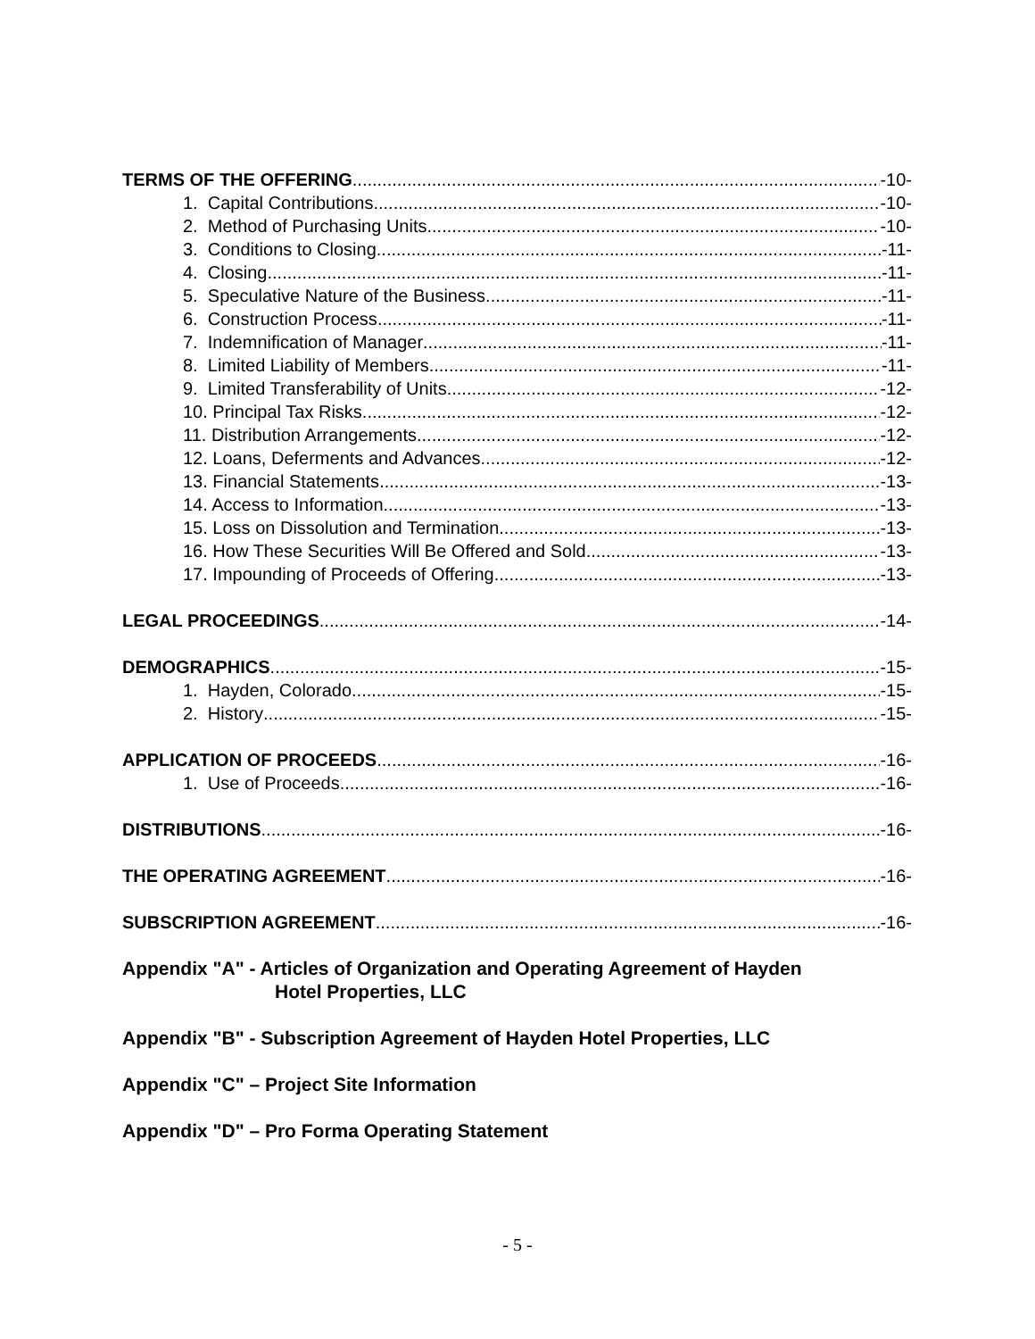TERMS OF THE OFFERING -10-
1. Capital Contributions -10-
2. Method of Purchasing Units -10-
3. Conditions to Closing -11-
4. Closing -11-
5. Speculative Nature of the Business -11-
6. Construction Process -11-
7. Indemnification of Manager -11-
8. Limited Liability of Members -11-
9. Limited Transferability of Units -12-
10. Principal Tax Risks -12-
11. Distribution Arrangements -12-
12. Loans, Deferments and Advances -12-
13. Financial Statements -13-
14. Access to Information -13-
15. Loss on Dissolution and Termination -13-
16. How These Securities Will Be Offered and Sold -13-
17. Impounding of Proceeds of Offering -13-
LEGAL PROCEEDINGS -14-
DEMOGRAPHICS -15-
1. Hayden, Colorado -15-
2. History -15-
APPLICATION OF PROCEEDS -16-
1. Use of Proceeds -16-
DISTRIBUTIONS -16-
THE OPERATING AGREEMENT -16-
SUBSCRIPTION AGREEMENT -16-
Appendix "A" - Articles of Organization and Operating Agreement of Hayden
Hotel Properties, LLC
Appendix "B" - Subscription Agreement of Hayden Hotel Properties, LLC
Appendix "C" – Project Site Information
Appendix "D" – Pro Forma Operating Statement
- 5 -